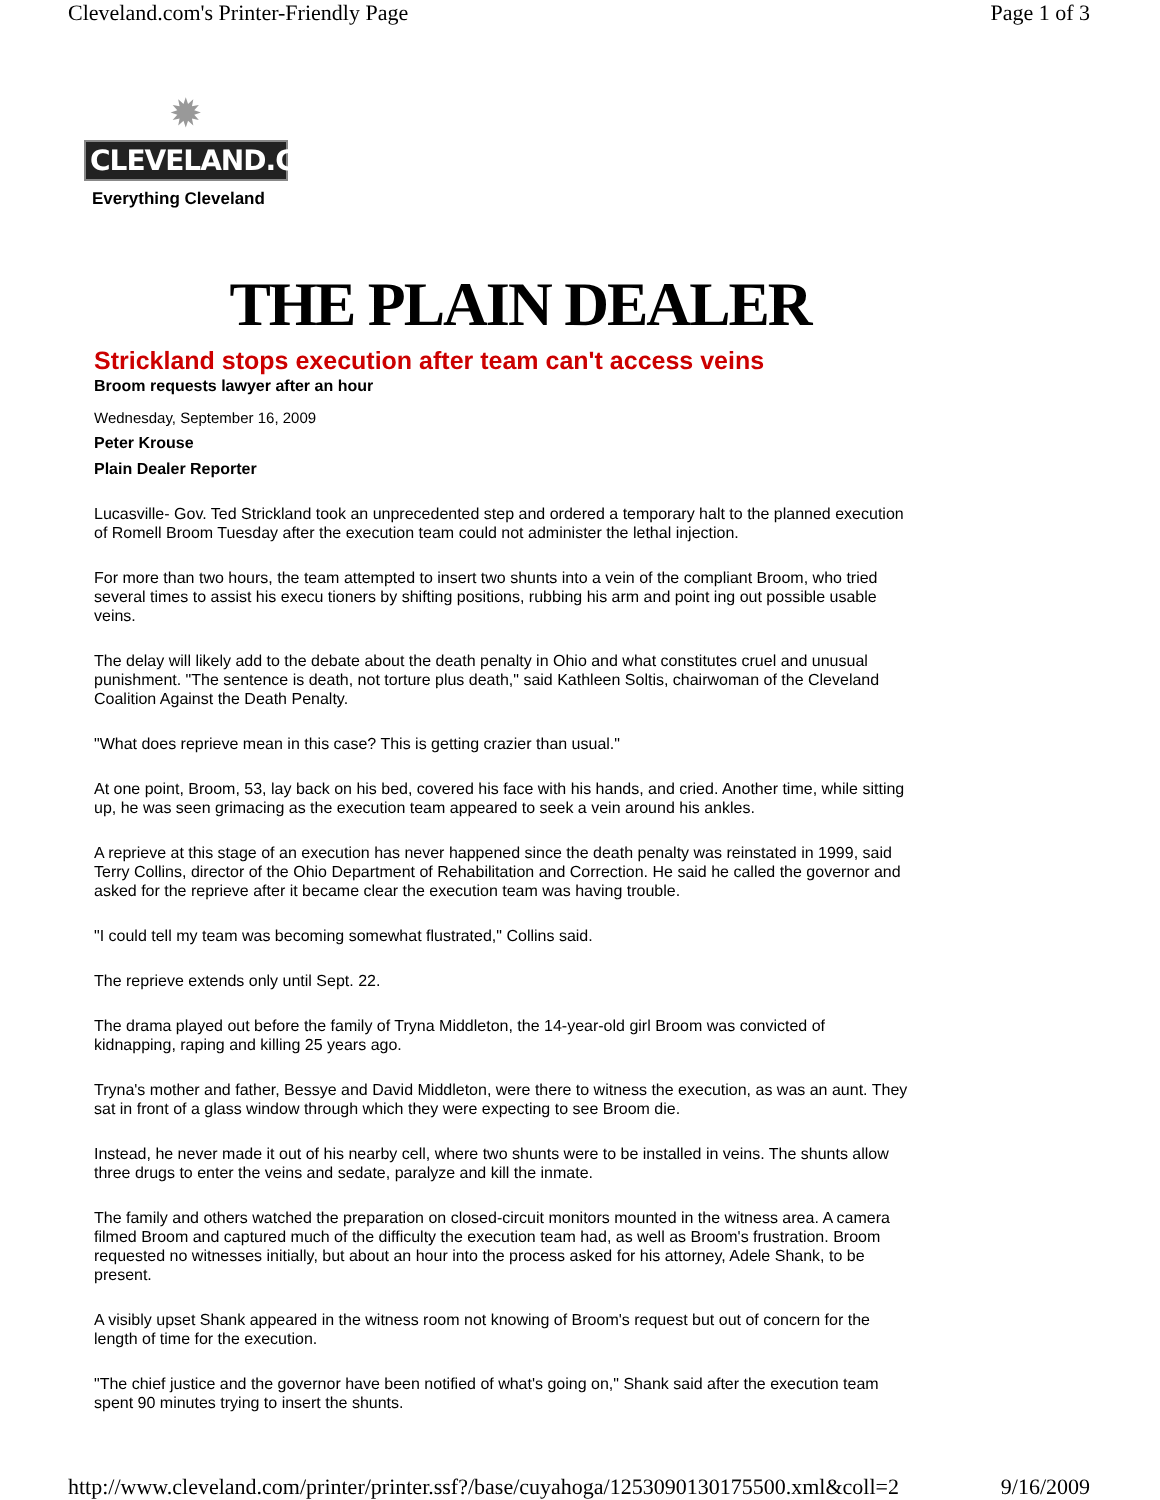Cleveland.com's Printer-Friendly Page Page 1 of 3
✹
CLEVELAND.COM
Everything Cleveland
THE PLAIN DEALER
Strickland stops execution after team can't access veins
Broom requests lawyer after an hour
Wednesday, September 16, 2009
Peter Krouse
Plain Dealer Reporter
Lucasville- Gov. Ted Strickland took an unprecedented step and ordered a temporary halt to the planned execution of Romell Broom Tuesday after the execution team could not administer the lethal injection.
For more than two hours, the team attempted to insert two shunts into a vein of the compliant Broom, who tried several times to assist his execu tioners by shifting positions, rubbing his arm and point ing out possible usable veins.
The delay will likely add to the debate about the death penalty in Ohio and what constitutes cruel and unusual punishment. "The sentence is death, not torture plus death," said Kathleen Soltis, chairwoman of the Cleveland Coalition Against the Death Penalty.
"What does reprieve mean in this case? This is getting crazier than usual."
At one point, Broom, 53, lay back on his bed, covered his face with his hands, and cried. Another time, while sitting up, he was seen grimacing as the execution team appeared to seek a vein around his ankles.
A reprieve at this stage of an execution has never happened since the death penalty was reinstated in 1999, said Terry Collins, director of the Ohio Department of Rehabilitation and Correction. He said he called the governor and asked for the reprieve after it became clear the execution team was having trouble.
"I could tell my team was becoming somewhat flustrated," Collins said.
The reprieve extends only until Sept. 22.
The drama played out before the family of Tryna Middleton, the 14-year-old girl Broom was convicted of kidnapping, raping and killing 25 years ago.
Tryna's mother and father, Bessye and David Middleton, were there to witness the execution, as was an aunt. They sat in front of a glass window through which they were expecting to see Broom die.
Instead, he never made it out of his nearby cell, where two shunts were to be installed in veins. The shunts allow three drugs to enter the veins and sedate, paralyze and kill the inmate.
The family and others watched the preparation on closed-circuit monitors mounted in the witness area. A camera filmed Broom and captured much of the difficulty the execution team had, as well as Broom's frustration. Broom requested no witnesses initially, but about an hour into the process asked for his attorney, Adele Shank, to be present.
A visibly upset Shank appeared in the witness room not knowing of Broom's request but out of concern for the length of time for the execution.
"The chief justice and the governor have been notified of what's going on," Shank said after the execution team spent 90 minutes trying to insert the shunts.
http://www.cleveland.com/printer/printer.ssf?/base/cuyahoga/1253090130175500.xml&coll=2 9/16/2009